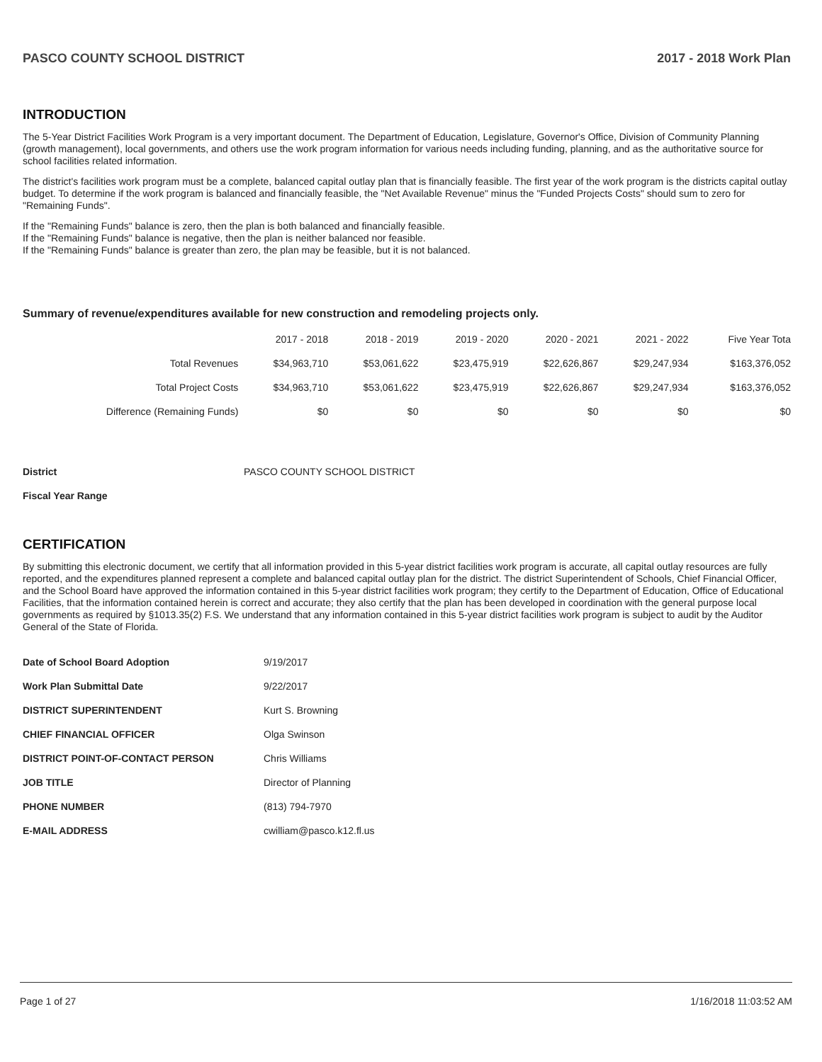PASCO COUNTY SCHOOL DISTRICT 2017 - 2018 Work Plan
INTRODUCTION
The 5-Year District Facilities Work Program is a very important document. The Department of Education, Legislature, Governor's Office, Division of Community Planning (growth management), local governments, and others use the work program information for various needs including funding, planning, and as the authoritative source for school facilities related information.
The district's facilities work program must be a complete, balanced capital outlay plan that is financially feasible. The first year of the work program is the districts capital outlay budget. To determine if the work program is balanced and financially feasible, the "Net Available Revenue" minus the "Funded Projects Costs" should sum to zero for "Remaining Funds".
If the "Remaining Funds" balance is zero, then the plan is both balanced and financially feasible.
If the "Remaining Funds" balance is negative, then the plan is neither balanced nor feasible.
If the "Remaining Funds" balance is greater than zero, the plan may be feasible, but it is not balanced.
Summary of revenue/expenditures available for new construction and remodeling projects only.
| | 2017 - 2018 | 2018 - 2019 | 2019 - 2020 | 2020 - 2021 | 2021 - 2022 | Five Year Tota |
| --- | --- | --- | --- | --- | --- | --- |
| Total Revenues | $34,963,710 | $53,061,622 | $23,475,919 | $22,626,867 | $29,247,934 | $163,376,052 |
| Total Project Costs | $34,963,710 | $53,061,622 | $23,475,919 | $22,626,867 | $29,247,934 | $163,376,052 |
| Difference (Remaining Funds) | $0 | $0 | $0 | $0 | $0 | $0 |
District PASCO COUNTY SCHOOL DISTRICT
Fiscal Year Range
CERTIFICATION
By submitting this electronic document, we certify that all information provided in this 5-year district facilities work program is accurate, all capital outlay resources are fully reported, and the expenditures planned represent a complete and balanced capital outlay plan for the district. The district Superintendent of Schools, Chief Financial Officer, and the School Board have approved the information contained in this 5-year district facilities work program; they certify to the Department of Education, Office of Educational Facilities, that the information contained herein is correct and accurate; they also certify that the plan has been developed in coordination with the general purpose local governments as required by §1013.35(2) F.S. We understand that any information contained in this 5-year district facilities work program is subject to audit by the Auditor General of the State of Florida.
| Date of School Board Adoption | 9/19/2017 |
| Work Plan Submittal Date | 9/22/2017 |
| DISTRICT SUPERINTENDENT | Kurt S. Browning |
| CHIEF FINANCIAL OFFICER | Olga Swinson |
| DISTRICT POINT-OF-CONTACT PERSON | Chris Williams |
| JOB TITLE | Director of Planning |
| PHONE NUMBER | (813) 794-7970 |
| E-MAIL ADDRESS | cwilliam@pasco.k12.fl.us |
Page 1 of 27 1/16/2018 11:03:52 AM